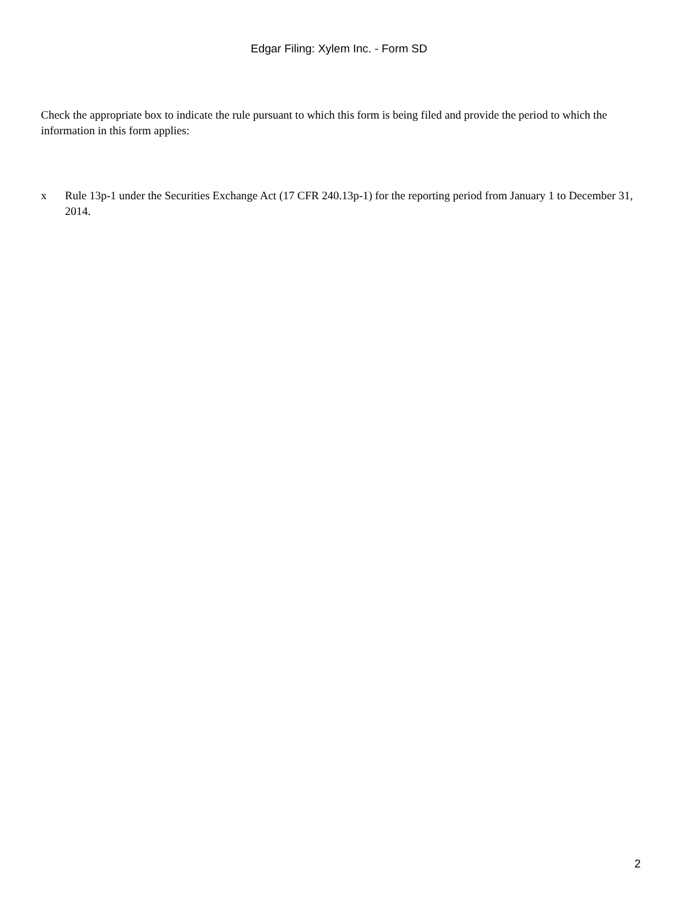Edgar Filing: Xylem Inc. - Form SD
Check the appropriate box to indicate the rule pursuant to which this form is being filed and provide the period to which the information in this form applies:
x Rule 13p-1 under the Securities Exchange Act (17 CFR 240.13p-1) for the reporting period from January 1 to December 31, 2014.
2